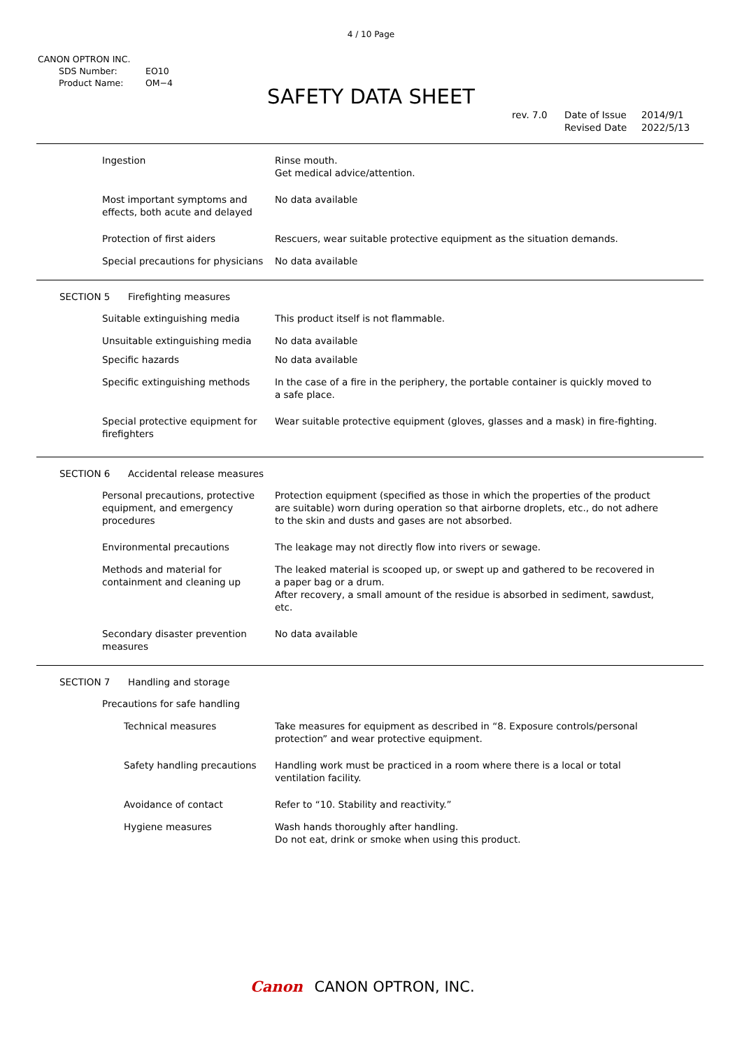4 / 10 Page
CANON OPTRON INC.
SDS Number: EO10
Product Name: OM−4
SAFETY DATA SHEET
rev. 7.0 Date of Issue
Revised Date
2014/9/1
2022/5/13
Ingestion Rinse mouth.
Get medical advice/attention.
Most important symptoms and effects, both acute and delayed
No data available
Protection of first aiders Rescuers, wear suitable protective equipment as the situation demands.
Special precautions for physicians
No data available
SECTION 5 Firefighting measures
Suitable extinguishing media This product itself is not flammable.
Unsuitable extinguishing media No data available
Specific hazards No data available
Specific extinguishing methods In the case of a fire in the periphery, the portable container is quickly moved to a safe place.
Special protective equipment for firefighters
Wear suitable protective equipment (gloves, glasses and a mask) in fire-fighting.
SECTION 6 Accidental release measures
Personal precautions, protective equipment, and emergency procedures
Protection equipment (specified as those in which the properties of the product are suitable) worn during operation so that airborne droplets, etc., do not adhere to the skin and dusts and gases are not absorbed.
Environmental precautions The leakage may not directly flow into rivers or sewage.
Methods and material for containment and cleaning up
The leaked material is scooped up, or swept up and gathered to be recovered in a paper bag or a drum.
After recovery, a small amount of the residue is absorbed in sediment, sawdust, etc.
Secondary disaster prevention measures
No data available
SECTION 7 Handling and storage
Precautions for safe handling
Technical measures Take measures for equipment as described in “8. Exposure controls/personal protection” and wear protective equipment.
Safety handling precautions
Handling work must be practiced in a room where there is a local or total ventilation facility.
Avoidance of contact Refer to “10. Stability and reactivity.”
Hygiene measures Wash hands thoroughly after handling.
Do not eat, drink or smoke when using this product.
Canon CANON OPTRON, INC.